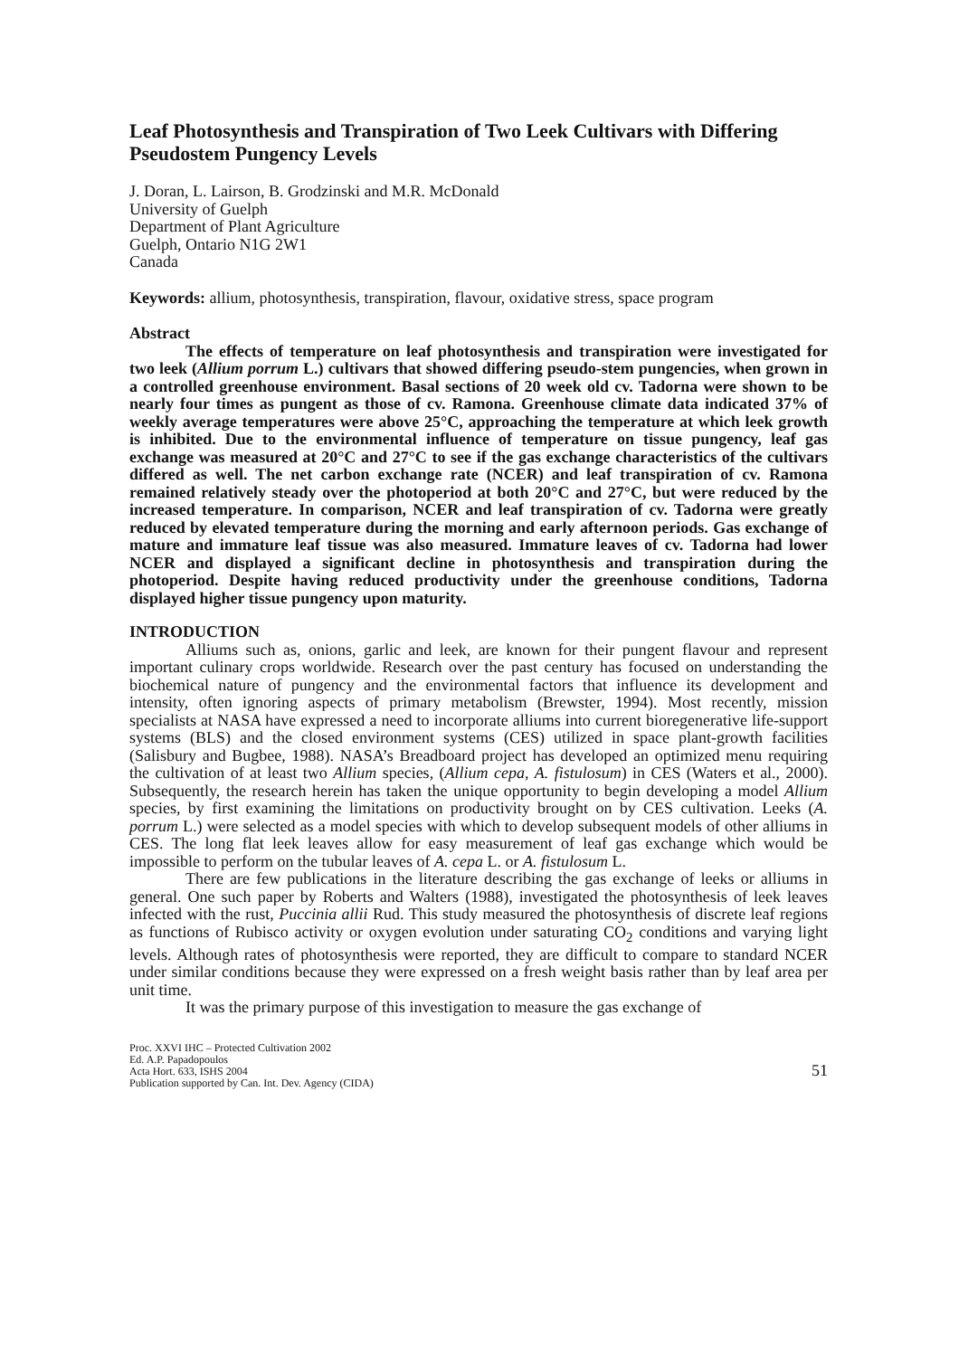Leaf Photosynthesis and Transpiration of Two Leek Cultivars with Differing Pseudostem Pungency Levels
J. Doran, L. Lairson, B. Grodzinski and M.R. McDonald
University of Guelph
Department of Plant Agriculture
Guelph, Ontario N1G 2W1
Canada
Keywords: allium, photosynthesis, transpiration, flavour, oxidative stress, space program
Abstract
The effects of temperature on leaf photosynthesis and transpiration were investigated for two leek (Allium porrum L.) cultivars that showed differing pseudo-stem pungencies, when grown in a controlled greenhouse environment. Basal sections of 20 week old cv. Tadorna were shown to be nearly four times as pungent as those of cv. Ramona. Greenhouse climate data indicated 37% of weekly average temperatures were above 25°C, approaching the temperature at which leek growth is inhibited. Due to the environmental influence of temperature on tissue pungency, leaf gas exchange was measured at 20°C and 27°C to see if the gas exchange characteristics of the cultivars differed as well. The net carbon exchange rate (NCER) and leaf transpiration of cv. Ramona remained relatively steady over the photoperiod at both 20°C and 27°C, but were reduced by the increased temperature. In comparison, NCER and leaf transpiration of cv. Tadorna were greatly reduced by elevated temperature during the morning and early afternoon periods. Gas exchange of mature and immature leaf tissue was also measured. Immature leaves of cv. Tadorna had lower NCER and displayed a significant decline in photosynthesis and transpiration during the photoperiod. Despite having reduced productivity under the greenhouse conditions, Tadorna displayed higher tissue pungency upon maturity.
INTRODUCTION
Alliums such as, onions, garlic and leek, are known for their pungent flavour and represent important culinary crops worldwide. Research over the past century has focused on understanding the biochemical nature of pungency and the environmental factors that influence its development and intensity, often ignoring aspects of primary metabolism (Brewster, 1994). Most recently, mission specialists at NASA have expressed a need to incorporate alliums into current bioregenerative life-support systems (BLS) and the closed environment systems (CES) utilized in space plant-growth facilities (Salisbury and Bugbee, 1988). NASA’s Breadboard project has developed an optimized menu requiring the cultivation of at least two Allium species, (Allium cepa, A. fistulosum) in CES (Waters et al., 2000). Subsequently, the research herein has taken the unique opportunity to begin developing a model Allium species, by first examining the limitations on productivity brought on by CES cultivation. Leeks (A. porrum L.) were selected as a model species with which to develop subsequent models of other alliums in CES. The long flat leek leaves allow for easy measurement of leaf gas exchange which would be impossible to perform on the tubular leaves of A. cepa L. or A. fistulosum L.
There are few publications in the literature describing the gas exchange of leeks or alliums in general. One such paper by Roberts and Walters (1988), investigated the photosynthesis of leek leaves infected with the rust, Puccinia allii Rud. This study measured the photosynthesis of discrete leaf regions as functions of Rubisco activity or oxygen evolution under saturating CO<sub>2</sub> conditions and varying light levels. Although rates of photosynthesis were reported, they are difficult to compare to standard NCER under similar conditions because they were expressed on a fresh weight basis rather than by leaf area per unit time.
It was the primary purpose of this investigation to measure the gas exchange of
Proc. XXVI IHC – Protected Cultivation 2002
Ed. A.P. Papadopoulos
Acta Hort. 633, ISHS 2004
Publication supported by Can. Int. Dev. Agency (CIDA)
51